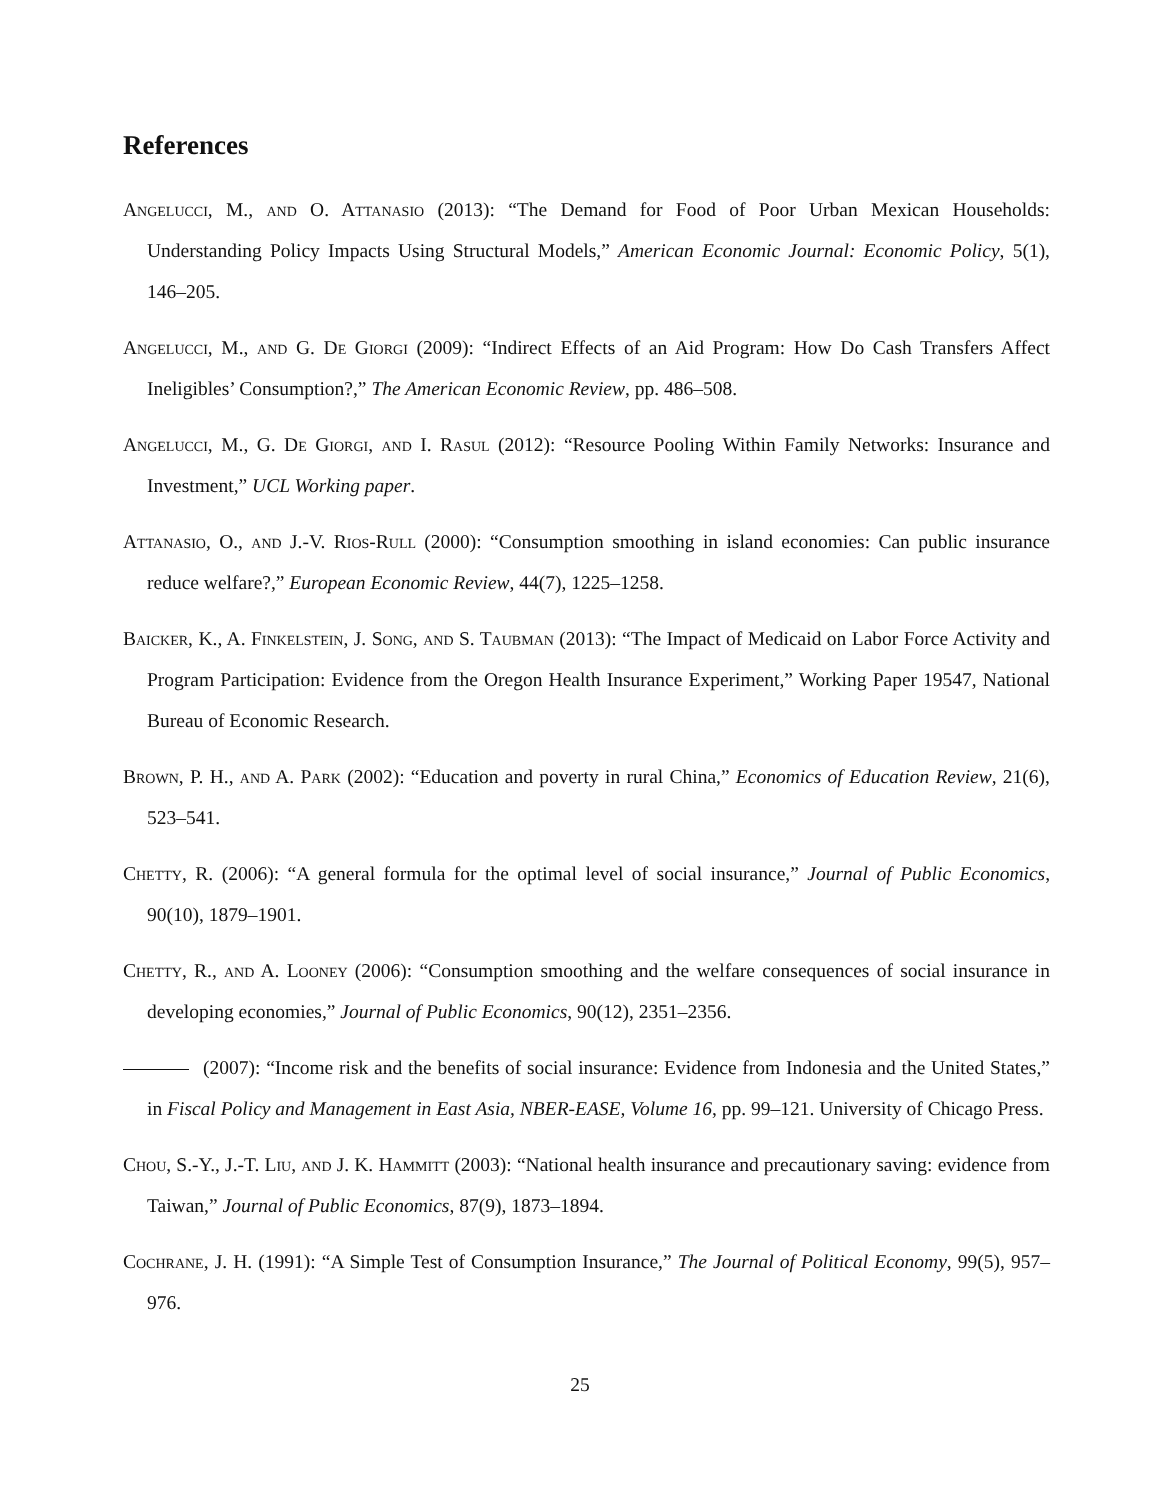References
Angelucci, M., and O. Attanasio (2013): “The Demand for Food of Poor Urban Mexican Households: Understanding Policy Impacts Using Structural Models,” American Economic Journal: Economic Policy, 5(1), 146–205.
Angelucci, M., and G. De Giorgi (2009): “Indirect Effects of an Aid Program: How Do Cash Transfers Affect Ineligibles’ Consumption?,” The American Economic Review, pp. 486–508.
Angelucci, M., G. De Giorgi, and I. Rasul (2012): “Resource Pooling Within Family Networks: Insurance and Investment,” UCL Working paper.
Attanasio, O., and J.-V. Rios-Rull (2000): “Consumption smoothing in island economies: Can public insurance reduce welfare?,” European Economic Review, 44(7), 1225–1258.
Baicker, K., A. Finkelstein, J. Song, and S. Taubman (2013): “The Impact of Medicaid on Labor Force Activity and Program Participation: Evidence from the Oregon Health Insurance Experiment,” Working Paper 19547, National Bureau of Economic Research.
Brown, P. H., and A. Park (2002): “Education and poverty in rural China,” Economics of Education Review, 21(6), 523–541.
Chetty, R. (2006): “A general formula for the optimal level of social insurance,” Journal of Public Economics, 90(10), 1879–1901.
Chetty, R., and A. Looney (2006): “Consumption smoothing and the welfare consequences of social insurance in developing economies,” Journal of Public Economics, 90(12), 2351–2356.
(2007): “Income risk and the benefits of social insurance: Evidence from Indonesia and the United States,” in Fiscal Policy and Management in East Asia, NBER-EASE, Volume 16, pp. 99–121. University of Chicago Press.
Chou, S.-Y., J.-T. Liu, and J. K. Hammitt (2003): “National health insurance and precautionary saving: evidence from Taiwan,” Journal of Public Economics, 87(9), 1873–1894.
Cochrane, J. H. (1991): “A Simple Test of Consumption Insurance,” The Journal of Political Economy, 99(5), 957–976.
25